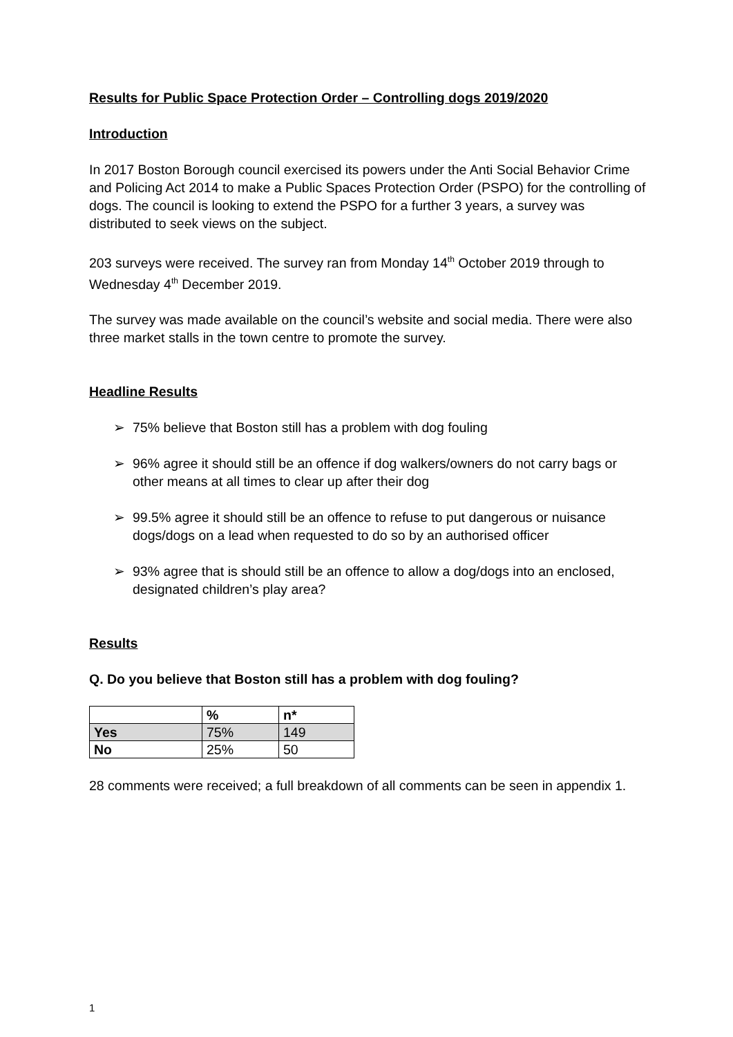Results for Public Space Protection Order – Controlling dogs 2019/2020
Introduction
In 2017 Boston Borough council exercised its powers under the Anti Social Behavior Crime and Policing Act 2014 to make a Public Spaces Protection Order (PSPO) for the controlling of dogs. The council is looking to extend the PSPO for a further 3 years, a survey was distributed to seek views on the subject.
203 surveys were received. The survey ran from Monday 14<sup>th</sup> October 2019 through to Wednesday 4<sup>th</sup> December 2019.
The survey was made available on the council’s website and social media. There were also three market stalls in the town centre to promote the survey.
Headline Results
➢ 75% believe that Boston still has a problem with dog fouling
➢ 96% agree it should still be an offence if dog walkers/owners do not carry bags or other means at all times to clear up after their dog
➢ 99.5% agree it should still be an offence to refuse to put dangerous or nuisance dogs/dogs on a lead when requested to do so by an authorised officer
➢ 93% agree that is should still be an offence to allow a dog/dogs into an enclosed, designated children’s play area?
Results
Q. Do you believe that Boston still has a problem with dog fouling?
| | % | n* |
| Yes | 75% | 149 |
| No | 25% | 50 |
28 comments were received; a full breakdown of all comments can be seen in appendix 1.
1